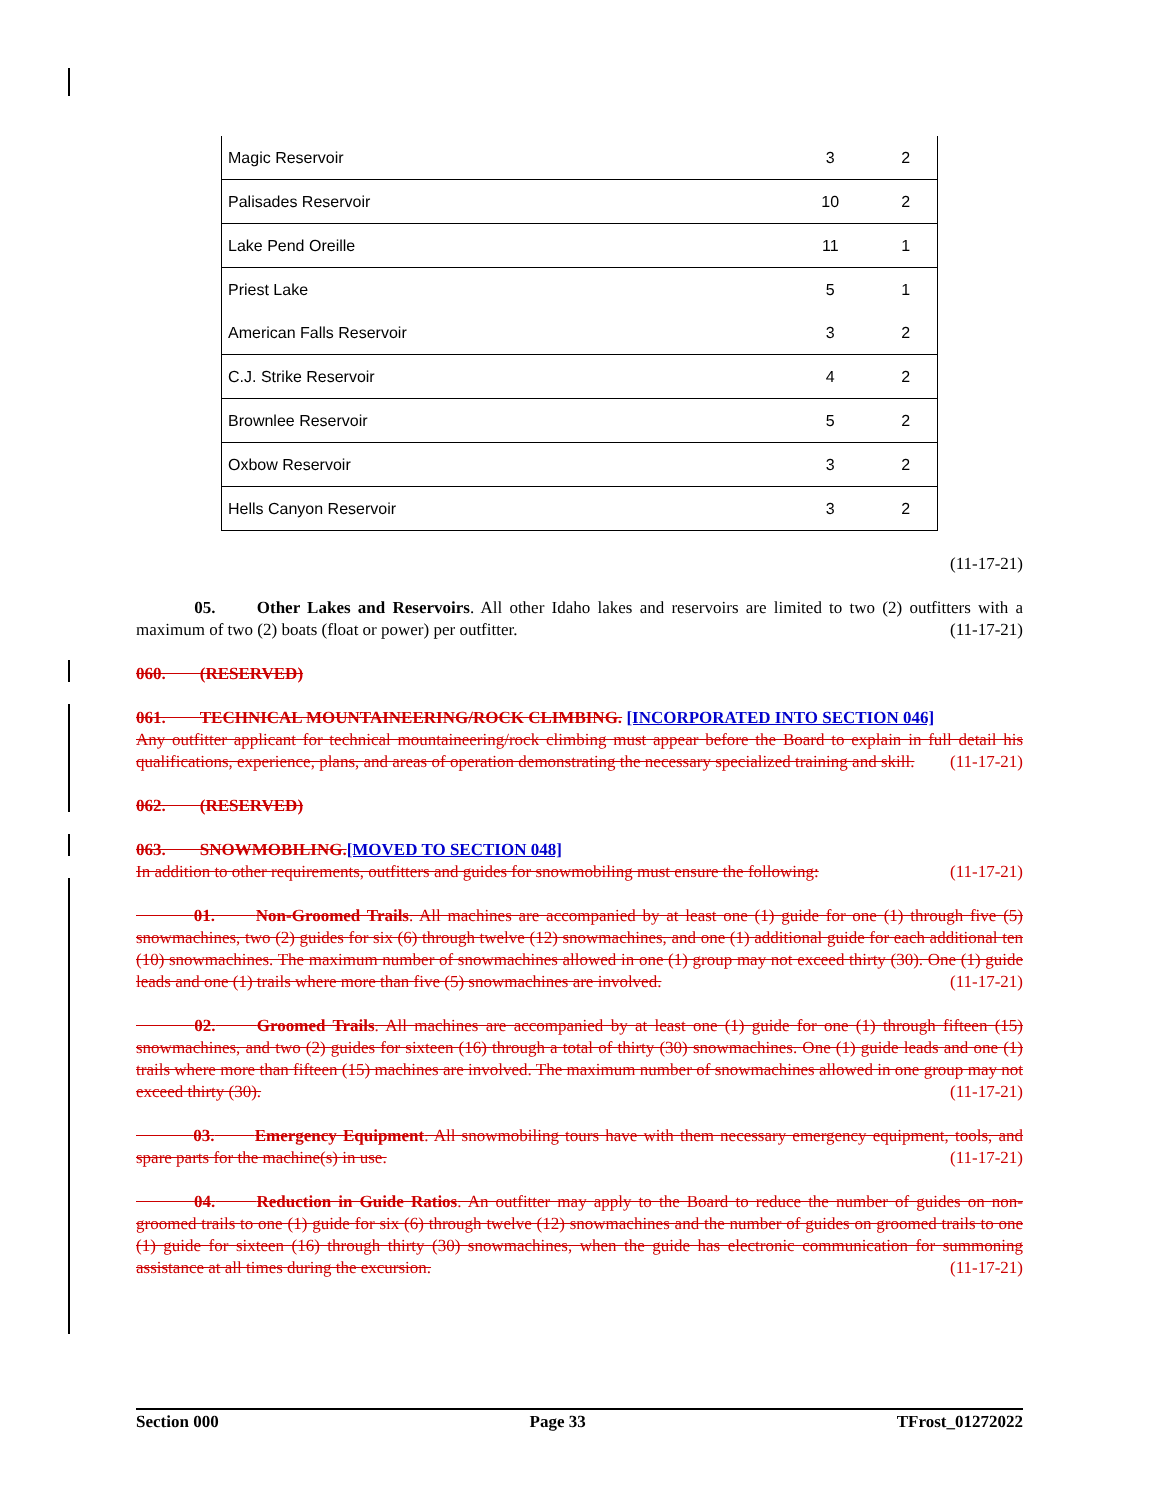| Magic Reservoir | 3 | 2 |
| Palisades Reservoir | 10 | 2 |
| Lake Pend Oreille | 11 | 1 |
| Priest Lake | 5 | 1 |
| American Falls Reservoir | 3 | 2 |
| C.J. Strike Reservoir | 4 | 2 |
| Brownlee Reservoir | 5 | 2 |
| Oxbow Reservoir | 3 | 2 |
| Hells Canyon Reservoir | 3 | 2 |
(11-17-21)
    05.   Other Lakes and Reservoirs. All other Idaho lakes and reservoirs are limited to two (2) outfitters with a maximum of two (2) boats (float or power) per outfitter. (11-17-21)
060.  (RESERVED)
061.  TECHNICAL MOUNTAINEERING/ROCK CLIMBING. [INCORPORATED INTO SECTION 046]
Any outfitter applicant for technical mountaineering/rock climbing must appear before the Board to explain in full detail his qualifications, experience, plans, and areas of operation demonstrating the necessary specialized training and skill. (11-17-21)
062.  (RESERVED)
063.  SNOWMOBILING.[MOVED TO SECTION 048]
In addition to other requirements, outfitters and guides for snowmobiling must ensure the following: (11-17-21)
    01.   Non-Groomed Trails. All machines are accompanied by at least one (1) guide for one (1) through five (5) snowmachines, two (2) guides for six (6) through twelve (12) snowmachines, and one (1) additional guide for each additional ten (10) snowmachines. The maximum number of snowmachines allowed in one (1) group may not exceed thirty (30). One (1) guide leads and one (1) trails where more than five (5) snowmachines are involved. (11-17-21)
    02.   Groomed Trails. All machines are accompanied by at least one (1) guide for one (1) through fifteen (15) snowmachines, and two (2) guides for sixteen (16) through a total of thirty (30) snowmachines. One (1) guide leads and one (1) trails where more than fifteen (15) machines are involved. The maximum number of snowmachines allowed in one group may not exceed thirty (30). (11-17-21)
    03.   Emergency Equipment. All snowmobiling tours have with them necessary emergency equipment, tools, and spare parts for the machine(s) in use. (11-17-21)
    04.   Reduction in Guide Ratios. An outfitter may apply to the Board to reduce the number of guides on non-groomed trails to one (1) guide for six (6) through twelve (12) snowmachines and the number of guides on groomed trails to one (1) guide for sixteen (16) through thirty (30) snowmachines, when the guide has electronic communication for summoning assistance at all times during the excursion. (11-17-21)
Section 000 Page 33 TFrost_01272022